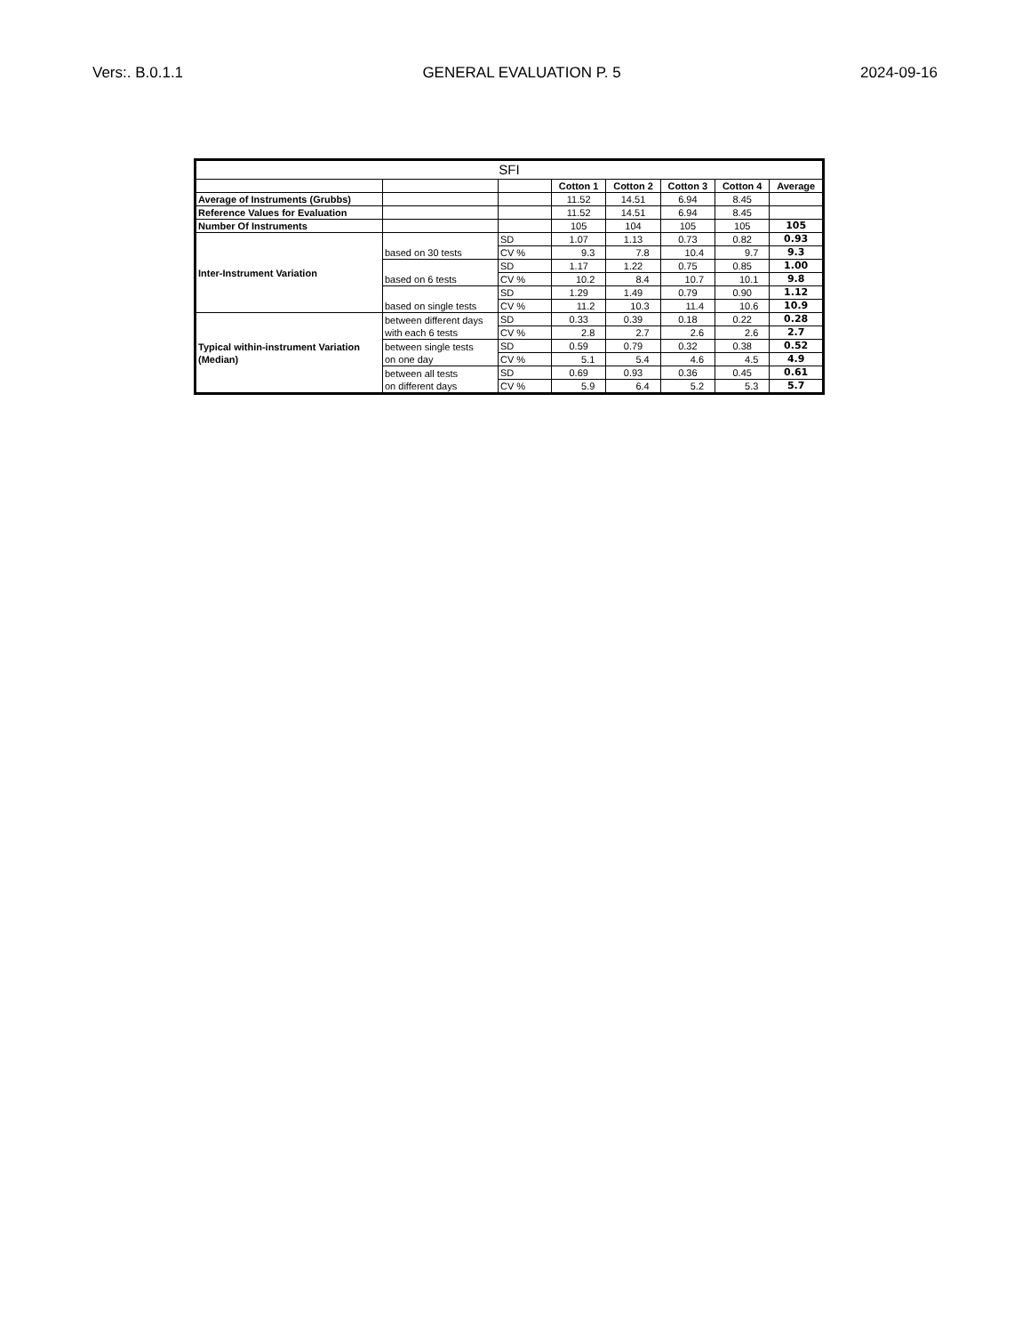Vers:. B.0.1.1 GENERAL EVALUATION P. 5 2024-09-16
| SFI | | | | | | | |
| --- | --- | --- | --- | --- | --- | --- | --- |
| | | | Cotton 1 | Cotton 2 | Cotton 3 | Cotton 4 | Average |
| Average of Instruments (Grubbs) | | | 11.52 | 14.51 | 6.94 | 8.45 | |
| Reference Values for Evaluation | | | 11.52 | 14.51 | 6.94 | 8.45 | |
| Number Of Instruments | | | 105 | 104 | 105 | 105 | 105 |
| Inter-Instrument Variation | based on 30 tests | SD | 1.07 | 1.13 | 0.73 | 0.82 | 0.93 |
| | | CV % | 9.3 | 7.8 | 10.4 | 9.7 | 9.3 |
| | based on 6 tests | SD | 1.17 | 1.22 | 0.75 | 0.85 | 1.00 |
| | | CV % | 10.2 | 8.4 | 10.7 | 10.1 | 9.8 |
| | based on single tests | SD | 1.29 | 1.49 | 0.79 | 0.90 | 1.12 |
| | | CV % | 11.2 | 10.3 | 11.4 | 10.6 | 10.9 |
| Typical within-instrument Variation (Median) | between different days with each 6 tests | SD | 0.33 | 0.39 | 0.18 | 0.22 | 0.28 |
| | | CV % | 2.8 | 2.7 | 2.6 | 2.6 | 2.7 |
| | between single tests on one day | SD | 0.59 | 0.79 | 0.32 | 0.38 | 0.52 |
| | | CV % | 5.1 | 5.4 | 4.6 | 4.5 | 4.9 |
| | between all tests on different days | SD | 0.69 | 0.93 | 0.36 | 0.45 | 0.61 |
| | | CV % | 5.9 | 6.4 | 5.2 | 5.3 | 5.7 |